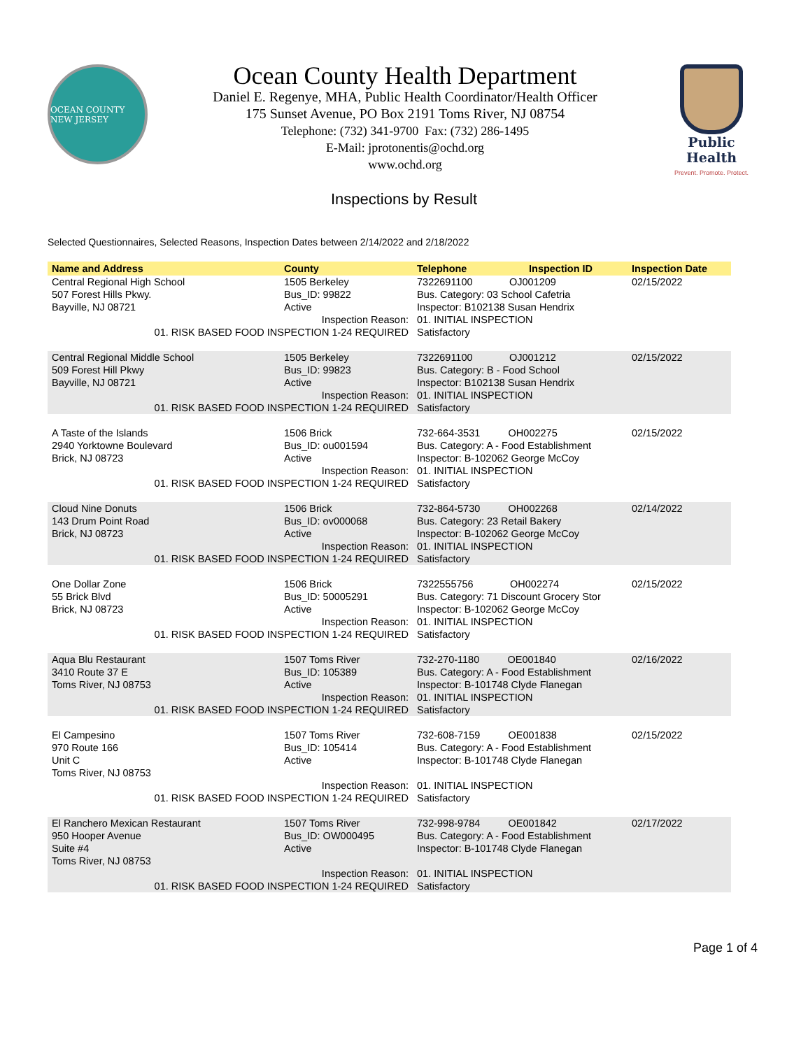OCEAN COUNTY NEW JERSEY
Ocean County Health Department
Daniel E. Regenye, MHA, Public Health Coordinator/Health Officer
175 Sunset Avenue, PO Box 2191 Toms River, NJ 08754
Telephone: (732) 341-9700 Fax: (732) 286-1495
E-Mail: jprotonentis@ochd.org
www.ochd.org
Public Health
Prevent. Promote. Protect.
Inspections by Result
Selected Questionnaires, Selected Reasons, Inspection Dates between 2/14/2022 and 2/18/2022
| Name and Address | County | Telephone | Inspection ID | Inspection Date |
| --- | --- | --- | --- | --- |
| Central Regional High School 507 Forest Hills Pkwy. Bayville, NJ 08721 | 1505 Berkeley Bus_ID: 99822 Active | 7322691100 OJ001209 Bus. Category: 03 School Cafetria Inspector: B102138 Susan Hendrix | | 02/15/2022 |
| Inspection Reason: 01. RISK BASED FOOD INSPECTION 1-24 REQUIRED | | 01. INITIAL INSPECTION Satisfactory | | |
| Central Regional Middle School 509 Forest Hill Pkwy Bayville, NJ 08721 | 1505 Berkeley Bus_ID: 99823 Active | 7322691100 OJ001212 Bus. Category: B - Food School Inspector: B102138 Susan Hendrix | | 02/15/2022 |
| Inspection Reason: 01. RISK BASED FOOD INSPECTION 1-24 REQUIRED | | 01. INITIAL INSPECTION Satisfactory | | |
| A Taste of the Islands 2940 Yorktowne Boulevard Brick, NJ 08723 | 1506 Brick Bus_ID: ou001594 Active | 732-664-3531 OH002275 Bus. Category: A - Food Establishment Inspector: B-102062 George McCoy | | 02/15/2022 |
| Inspection Reason: 01. RISK BASED FOOD INSPECTION 1-24 REQUIRED | | 01. INITIAL INSPECTION Satisfactory | | |
| Cloud Nine Donuts 143 Drum Point Road Brick, NJ 08723 | 1506 Brick Bus_ID: ov000068 Active | 732-864-5730 OH002268 Bus. Category: 23 Retail Bakery Inspector: B-102062 George McCoy | | 02/14/2022 |
| Inspection Reason: 01. RISK BASED FOOD INSPECTION 1-24 REQUIRED | | 01. INITIAL INSPECTION Satisfactory | | |
| One Dollar Zone 55 Brick Blvd Brick, NJ 08723 | 1506 Brick Bus_ID: 50005291 Active | 7322555756 OH002274 Bus. Category: 71 Discount Grocery Stor Inspector: B-102062 George McCoy | | 02/15/2022 |
| Inspection Reason: 01. RISK BASED FOOD INSPECTION 1-24 REQUIRED | | 01. INITIAL INSPECTION Satisfactory | | |
| Aqua Blu Restaurant 3410 Route 37 E Toms River, NJ 08753 | 1507 Toms River Bus_ID: 105389 Active | 732-270-1180 OE001840 Bus. Category: A - Food Establishment Inspector: B-101748 Clyde Flanegan | | 02/16/2022 |
| Inspection Reason: 01. RISK BASED FOOD INSPECTION 1-24 REQUIRED | | 01. INITIAL INSPECTION Satisfactory | | |
| El Campesino 970 Route 166 Unit C Toms River, NJ 08753 | 1507 Toms River Bus_ID: 105414 Active | 732-608-7159 OE001838 Bus. Category: A - Food Establishment Inspector: B-101748 Clyde Flanegan | | 02/15/2022 |
| Inspection Reason: 01. RISK BASED FOOD INSPECTION 1-24 REQUIRED | | 01. INITIAL INSPECTION Satisfactory | | |
| El Ranchero Mexican Restaurant 950 Hooper Avenue Suite #4 Toms River, NJ 08753 | 1507 Toms River Bus_ID: OW000495 Active | 732-998-9784 OE001842 Bus. Category: A - Food Establishment Inspector: B-101748 Clyde Flanegan | | 02/17/2022 |
| Inspection Reason: 01. RISK BASED FOOD INSPECTION 1-24 REQUIRED | | 01. INITIAL INSPECTION Satisfactory | | |
Page 1 of 4